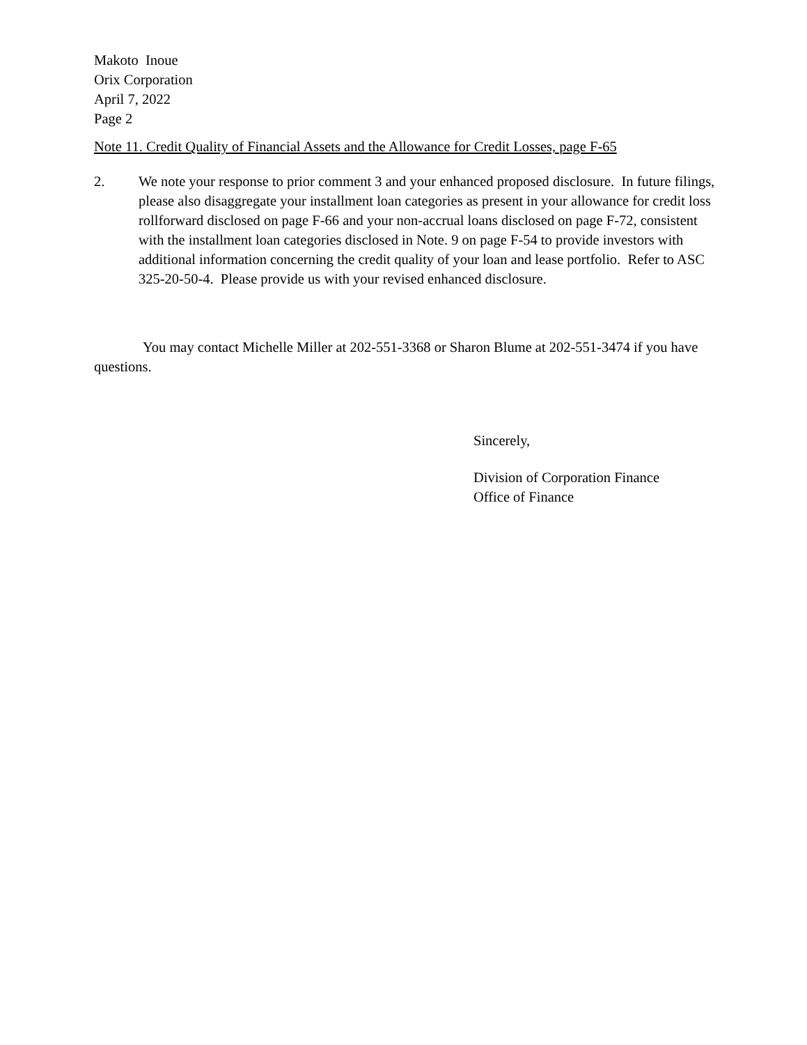Makoto Inoue
Orix Corporation
April 7, 2022
Page 2
Note 11. Credit Quality of Financial Assets and the Allowance for Credit Losses, page F-65
2. We note your response to prior comment 3 and your enhanced proposed disclosure. In future filings, please also disaggregate your installment loan categories as present in your allowance for credit loss rollforward disclosed on page F-66 and your non-accrual loans disclosed on page F-72, consistent with the installment loan categories disclosed in Note. 9 on page F-54 to provide investors with additional information concerning the credit quality of your loan and lease portfolio. Refer to ASC 325-20-50-4. Please provide us with your revised enhanced disclosure.
You may contact Michelle Miller at 202-551-3368 or Sharon Blume at 202-551-3474 if you have questions.
Sincerely,
Division of Corporation Finance
Office of Finance